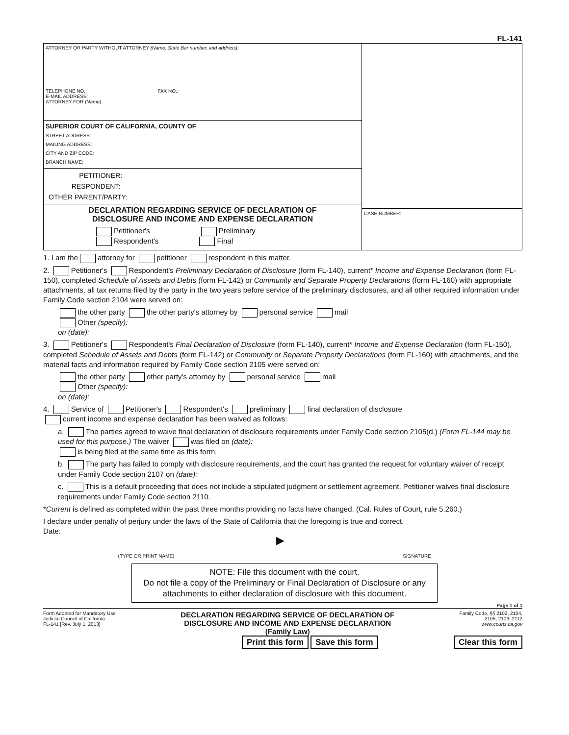FL-141
ATTORNEY OR PARTY WITHOUT ATTORNEY (Name, State Bar number, and address):
TELEPHONE NO.: FAX NO.:
E-MAIL ADDRESS:
ATTORNEY FOR (Name):
SUPERIOR COURT OF CALIFORNIA, COUNTY OF
STREET ADDRESS:
MAILING ADDRESS:
CITY AND ZIP CODE:
BRANCH NAME:
PETITIONER:
RESPONDENT:
OTHER PARENT/PARTY:
DECLARATION REGARDING SERVICE OF DECLARATION OF
DISCLOSURE AND INCOME AND EXPENSE DECLARATION
Petitioner's Preliminary
Respondent's Final
CASE NUMBER:
1. I am the attorney for petitioner respondent in this matter.
2. Petitioner's Respondent's Preliminary Declaration of Disclosure (form FL-140), current* Income and Expense Declaration (form FL-150), completed Schedule of Assets and Debts (form FL-142) or Community and Separate Property Declarations (form FL-160) with appropriate attachments, all tax returns filed by the party in the two years before service of the preliminary disclosures, and all other required information under Family Code section 2104 were served on:
the other party the other party's attorney by personal service mail
Other (specify):
on (date):
3. Petitioner's Respondent's Final Declaration of Disclosure (form FL-140), current* Income and Expense Declaration (form FL-150), completed Schedule of Assets and Debts (form FL-142) or Community or Separate Property Declarations (form FL-160) with attachments, and the material facts and information required by Family Code section 2105 were served on:
the other party other party's attorney by personal service mail
Other (specify):
on (date):
4. Service of Petitioner's Respondent's preliminary final declaration of disclosure
current income and expense declaration has been waived as follows:
a. The parties agreed to waive final declaration of disclosure requirements under Family Code section 2105(d.) (Form FL-144 may be used for this purpose.) The waiver was filed on (date):
is being filed at the same time as this form.
b. The party has failed to comply with disclosure requirements, and the court has granted the request for voluntary waiver of receipt under Family Code section 2107 on (date):
c. This is a default proceeding that does not include a stipulated judgment or settlement agreement. Petitioner waives final disclosure requirements under Family Code section 2110.
*Current is defined as completed within the past three months providing no facts have changed. (Cal. Rules of Court, rule 5.260.)
I declare under penalty of perjury under the laws of the State of California that the foregoing is true and correct.
Date:
(TYPE OR PRINT NAME)
▶
SIGNATURE
NOTE: File this document with the court.
Do not file a copy of the Preliminary or Final Declaration of Disclosure or any attachments to either declaration of disclosure with this document.
Page 1 of 1
Form Adopted for Mandatory Use
Judicial Council of California
FL-141 [Rev. July 1, 2013]
DECLARATION REGARDING SERVICE OF DECLARATION OF
DISCLOSURE AND INCOME AND EXPENSE DECLARATION
(Family Law)
Family Code, §§ 2102, 2104,
2105, 2106, 2112
www.courts.ca.gov
Print this form Save this form Clear this form